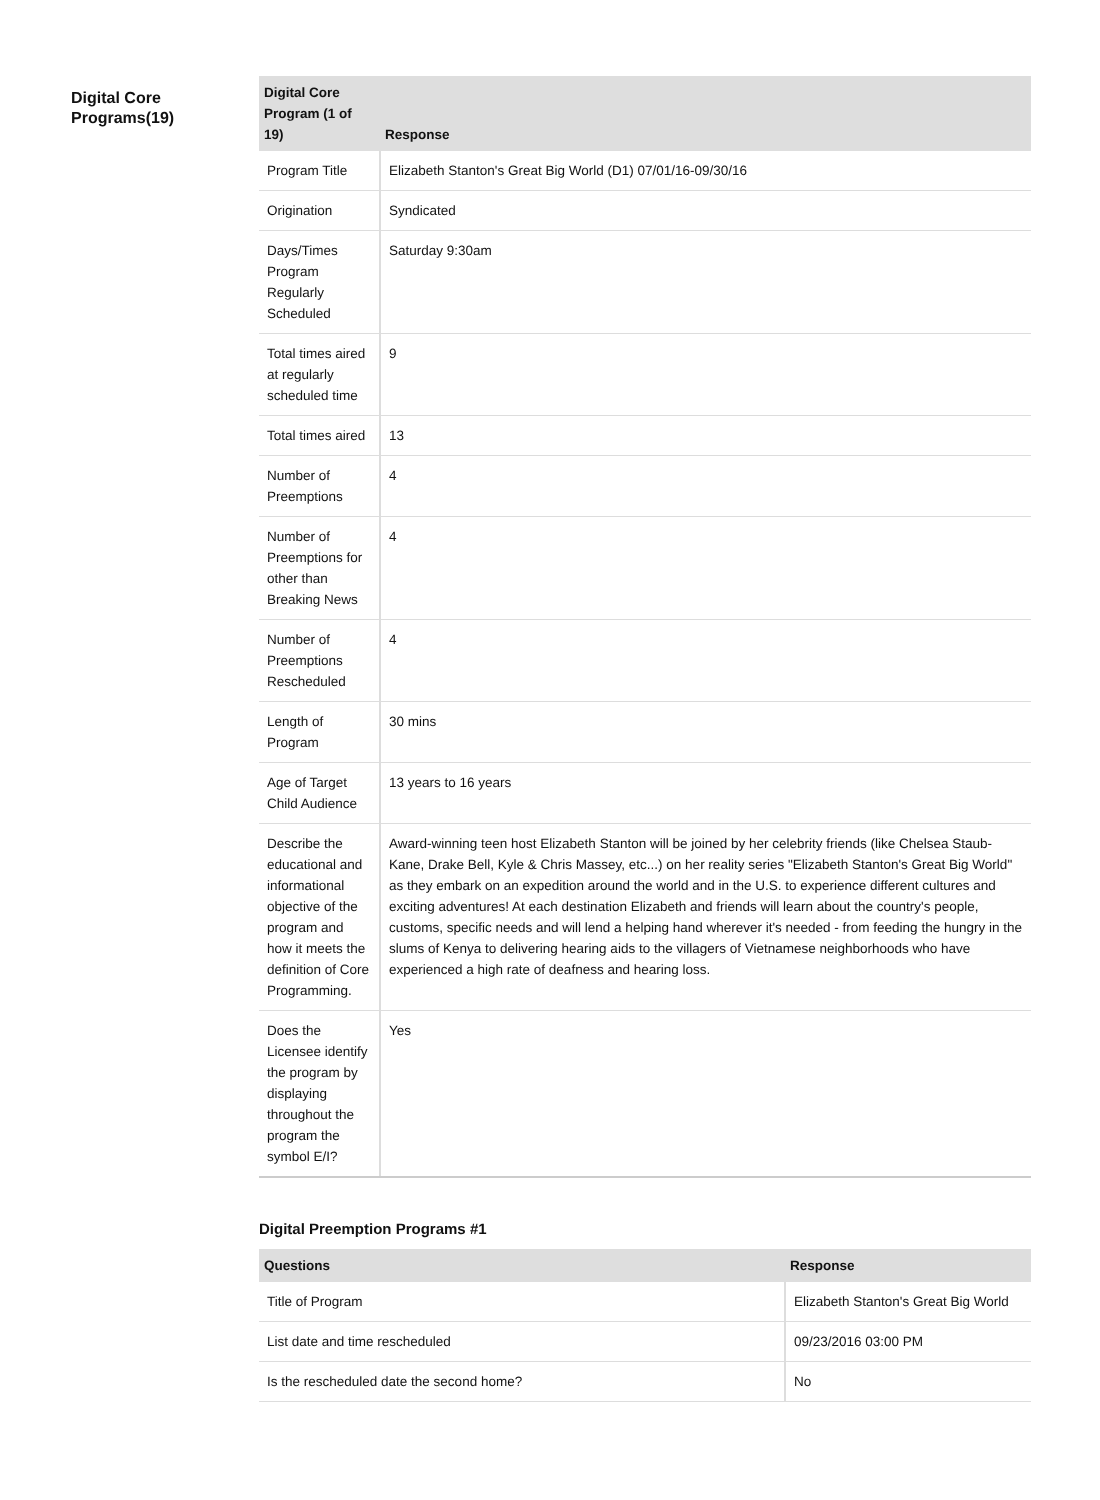Digital Core Programs(19)
| Digital Core Program (1 of 19) | Response |
| --- | --- |
| Program Title | Elizabeth Stanton's Great Big World (D1) 07/01/16-09/30/16 |
| Origination | Syndicated |
| Days/Times Program Regularly Scheduled | Saturday 9:30am |
| Total times aired at regularly scheduled time | 9 |
| Total times aired | 13 |
| Number of Preemptions | 4 |
| Number of Preemptions for other than Breaking News | 4 |
| Number of Preemptions Rescheduled | 4 |
| Length of Program | 30 mins |
| Age of Target Child Audience | 13 years to 16 years |
| Describe the educational and informational objective of the program and how it meets the definition of Core Programming. | Award-winning teen host Elizabeth Stanton will be joined by her celebrity friends (like Chelsea Staub-Kane, Drake Bell, Kyle & Chris Massey, etc...) on her reality series "Elizabeth Stanton's Great Big World" as they embark on an expedition around the world and in the U.S. to experience different cultures and exciting adventures! At each destination Elizabeth and friends will learn about the country's people, customs, specific needs and will lend a helping hand wherever it's needed - from feeding the hungry in the slums of Kenya to delivering hearing aids to the villagers of Vietnamese neighborhoods who have experienced a high rate of deafness and hearing loss. |
| Does the Licensee identify the program by displaying throughout the program the symbol E/I? | Yes |
Digital Preemption Programs #1
| Questions | Response |
| --- | --- |
| Title of Program | Elizabeth Stanton's Great Big World |
| List date and time rescheduled | 09/23/2016 03:00 PM |
| Is the rescheduled date the second home? | No |